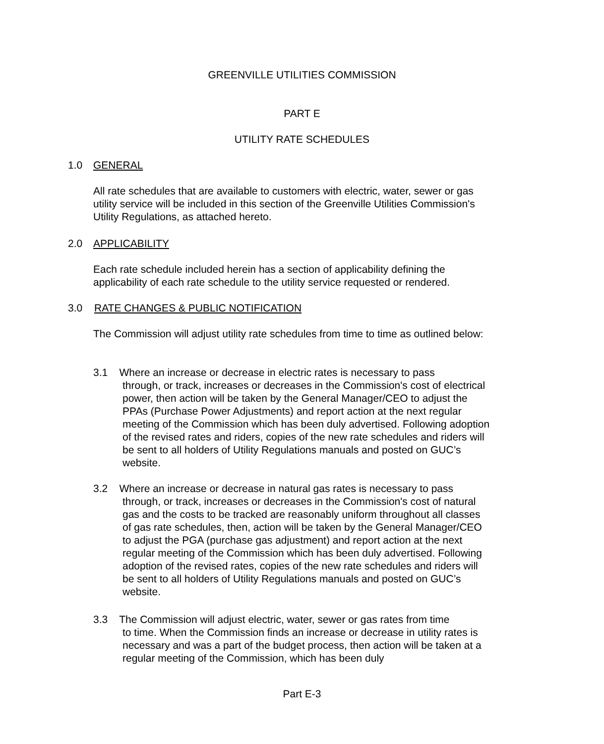GREENVILLE UTILITIES COMMISSION
PART E
UTILITY RATE SCHEDULES
1.0 GENERAL
All rate schedules that are available to customers with electric, water, sewer or gas utility service will be included in this section of the Greenville Utilities Commission's Utility Regulations, as attached hereto.
2.0 APPLICABILITY
Each rate schedule included herein has a section of applicability defining the applicability of each rate schedule to the utility service requested or rendered.
3.0 RATE CHANGES & PUBLIC NOTIFICATION
The Commission will adjust utility rate schedules from time to time as outlined below:
3.1 Where an increase or decrease in electric rates is necessary to pass
through, or track, increases or decreases in the Commission's cost of electrical power, then action will be taken by the General Manager/CEO to adjust the PPAs (Purchase Power Adjustments) and report action at the next regular meeting of the Commission which has been duly advertised. Following adoption of the revised rates and riders, copies of the new rate schedules and riders will be sent to all holders of Utility Regulations manuals and posted on GUC’s website.
3.2 Where an increase or decrease in natural gas rates is necessary to pass
through, or track, increases or decreases in the Commission's cost of natural gas and the costs to be tracked are reasonably uniform throughout all classes of gas rate schedules, then, action will be taken by the General Manager/CEO to adjust the PGA (purchase gas adjustment) and report action at the next regular meeting of the Commission which has been duly advertised. Following adoption of the revised rates, copies of the new rate schedules and riders will be sent to all holders of Utility Regulations manuals and posted on GUC’s website.
3.3 The Commission will adjust electric, water, sewer or gas rates from time
to time. When the Commission finds an increase or decrease in utility rates is necessary and was a part of the budget process, then action will be taken at a regular meeting of the Commission, which has been duly
Part E-3